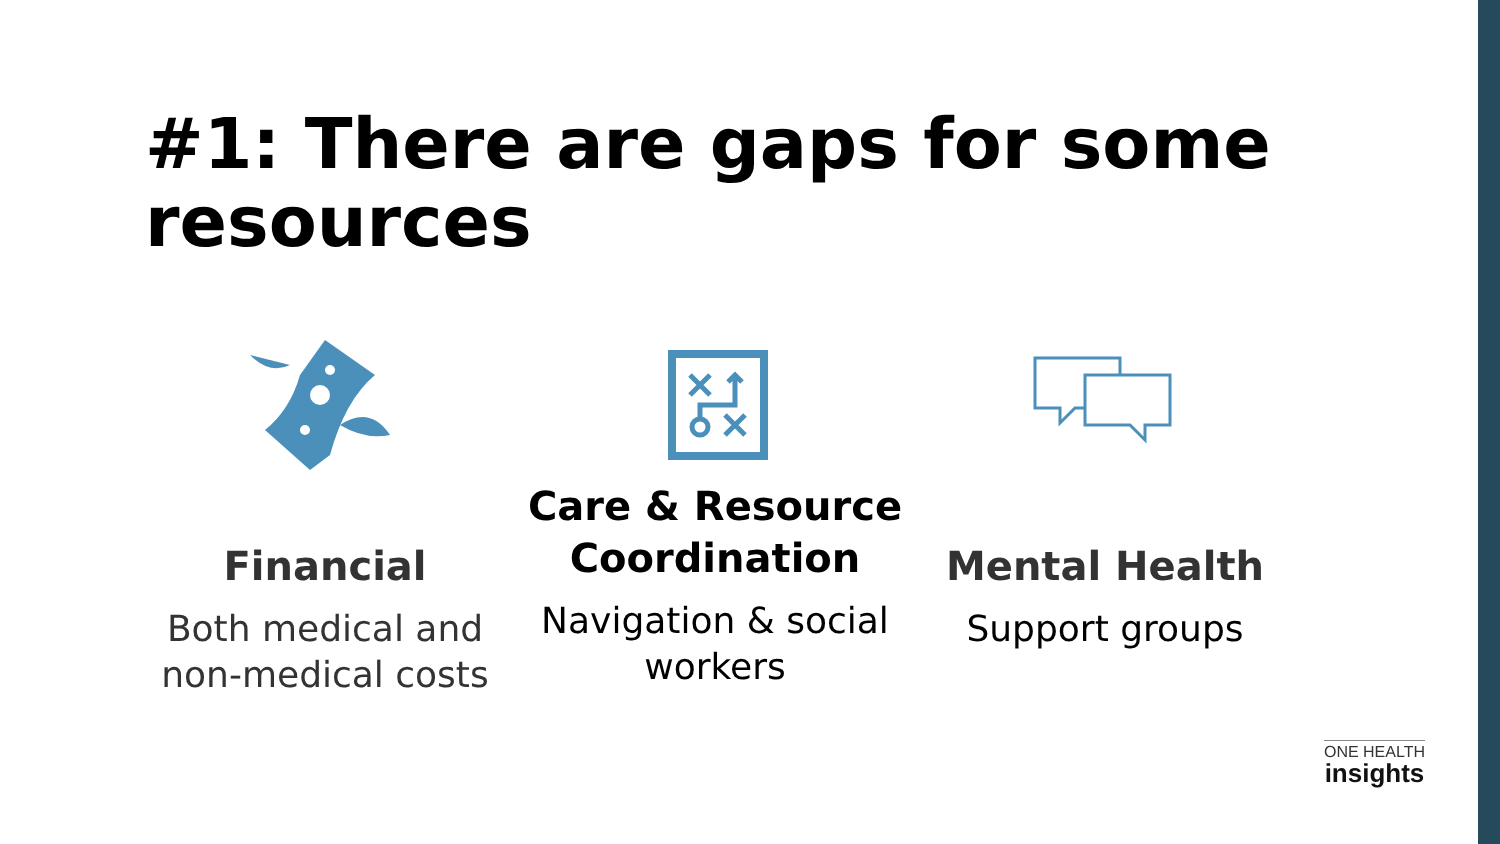#1: There are gaps for some resources
Financial
Both medical and non-medical costs
Care & Resource Coordination
Navigation & social workers
Mental Health
Support groups
ONE HEALTH
insights